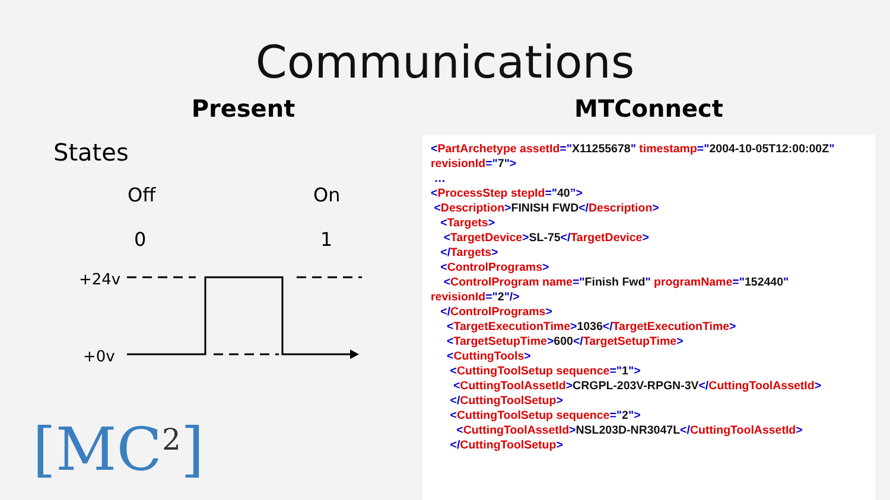Communications
Present
States
Off
On
0
1
+24v
+0v
MTConnect
<PartArchetype assetId="X11255678" timestamp="2004-10-05T12:00:00Z"
revisionId="7">
…
<ProcessStep stepId="40”>
<Description>FINISH FWD</Description>
<Targets>
<TargetDevice>SL-75</TargetDevice>
</Targets>
<ControlPrograms>
<ControlProgram name="Finish Fwd" programName="152440"
revisionId="2"/>
</ControlPrograms>
<TargetExecutionTime>1036</TargetExecutionTime>
<TargetSetupTime>600</TargetSetupTime>
<CuttingTools>
<CuttingToolSetup sequence="1">
<CuttingToolAssetId>CRGPL-203V-RPGN-3V</CuttingToolAssetId>
</CuttingToolSetup>
<CuttingToolSetup sequence="2">
<CuttingToolAssetId>NSL203D-NR3047L</CuttingToolAssetId>
</CuttingToolSetup>
[MC<sup>2</sup>]